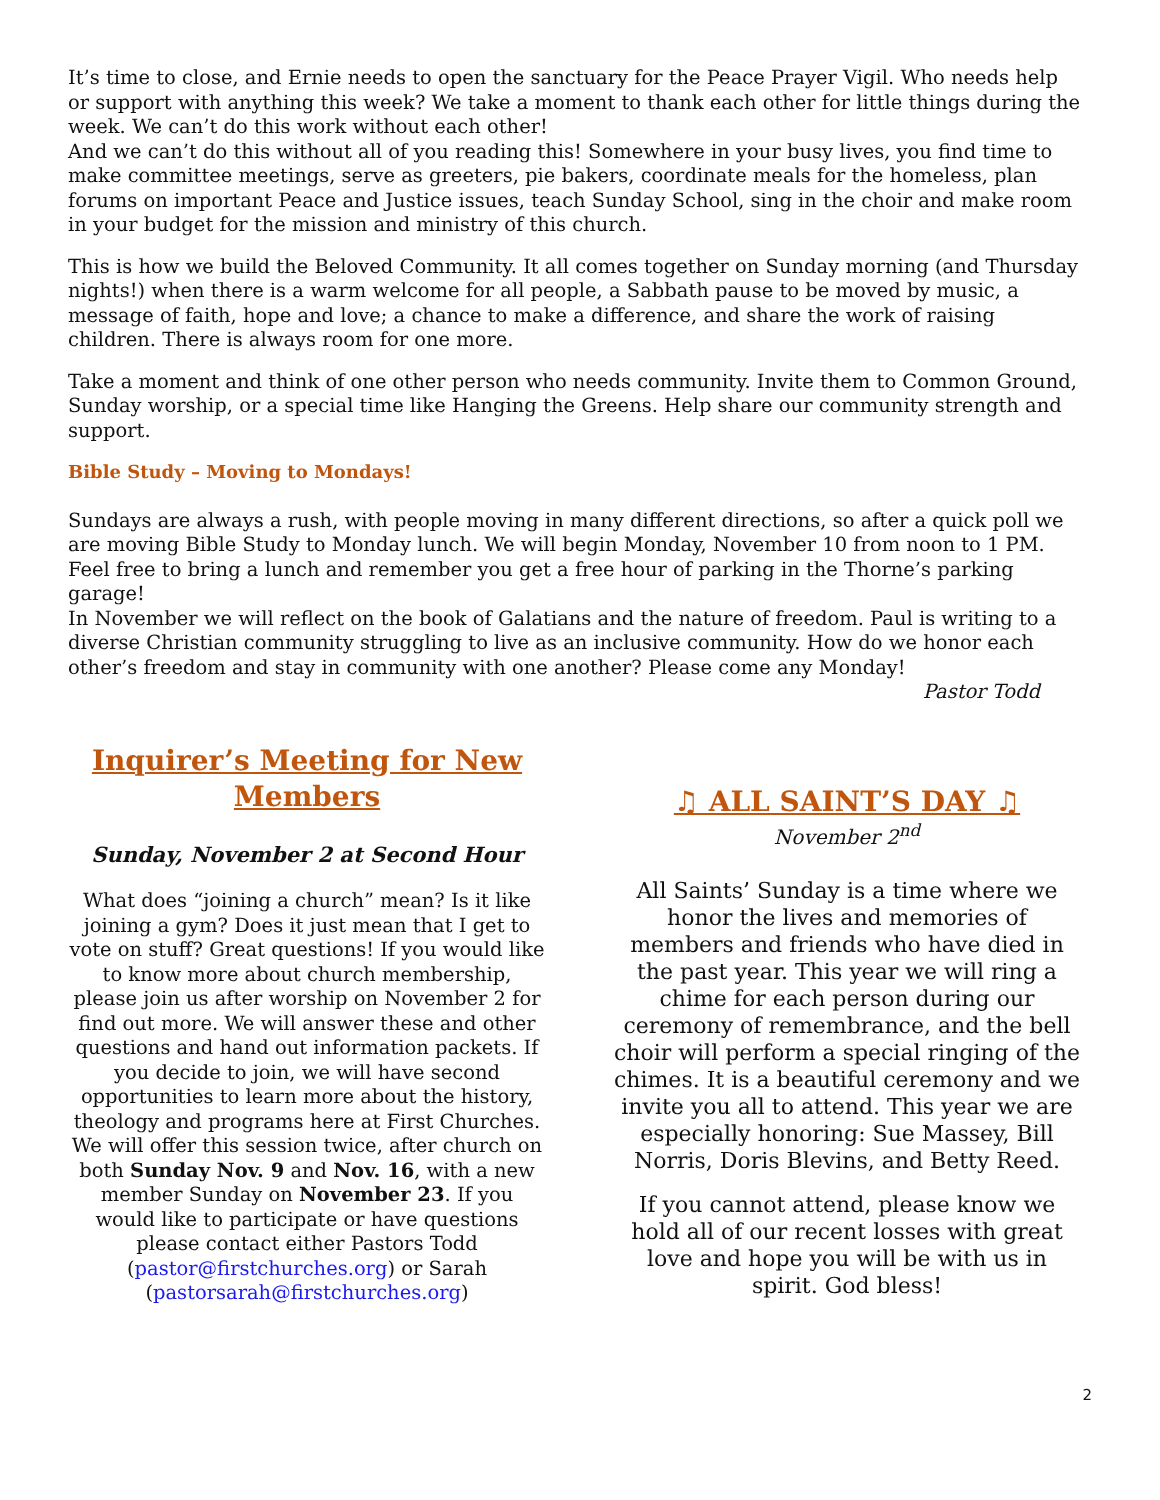It’s time to close, and Ernie needs to open the sanctuary for the Peace Prayer Vigil. Who needs help or support with anything this week? We take a moment to thank each other for little things during the week. We can’t do this work without each other!
And we can’t do this without all of you reading this! Somewhere in your busy lives, you find time to make committee meetings, serve as greeters, pie bakers, coordinate meals for the homeless, plan forums on important Peace and Justice issues, teach Sunday School, sing in the choir and make room in your budget for the mission and ministry of this church.
This is how we build the Beloved Community. It all comes together on Sunday morning (and Thursday nights!) when there is a warm welcome for all people, a Sabbath pause to be moved by music, a message of faith, hope and love; a chance to make a difference, and share the work of raising children. There is always room for one more.
Take a moment and think of one other person who needs community. Invite them to Common Ground, Sunday worship, or a special time like Hanging the Greens. Help share our community strength and support.
Bible Study – Moving to Mondays!
Sundays are always a rush, with people moving in many different directions, so after a quick poll we are moving Bible Study to Monday lunch. We will begin Monday, November 10 from noon to 1 PM. Feel free to bring a lunch and remember you get a free hour of parking in the Thorne’s parking garage!
In November we will reflect on the book of Galatians and the nature of freedom. Paul is writing to a diverse Christian community struggling to live as an inclusive community. How do we honor each other’s freedom and stay in community with one another? Please come any Monday!
Pastor Todd
Inquirer’s Meeting for New Members
Sunday, November 2 at Second Hour
What does “joining a church” mean? Is it like joining a gym? Does it just mean that I get to vote on stuff? Great questions! If you would like to know more about church membership, please join us after worship on November 2 for find out more. We will answer these and other questions and hand out information packets. If you decide to join, we will have second opportunities to learn more about the history, theology and programs here at First Churches. We will offer this session twice, after church on both Sunday Nov. 9 and Nov. 16, with a new member Sunday on November 23. If you would like to participate or have questions please contact either Pastors Todd (pastor@firstchurches.org) or Sarah (pastorsarah@firstchurches.org)
♫ ALL SAINT’S DAY ♫
November 2<sup>nd</sup>
All Saints’ Sunday is a time where we honor the lives and memories of members and friends who have died in the past year. This year we will ring a chime for each person during our ceremony of remembrance, and the bell choir will perform a special ringing of the chimes. It is a beautiful ceremony and we invite you all to attend. This year we are especially honoring: Sue Massey, Bill Norris, Doris Blevins, and Betty Reed.
If you cannot attend, please know we hold all of our recent losses with great love and hope you will be with us in spirit. God bless!
2